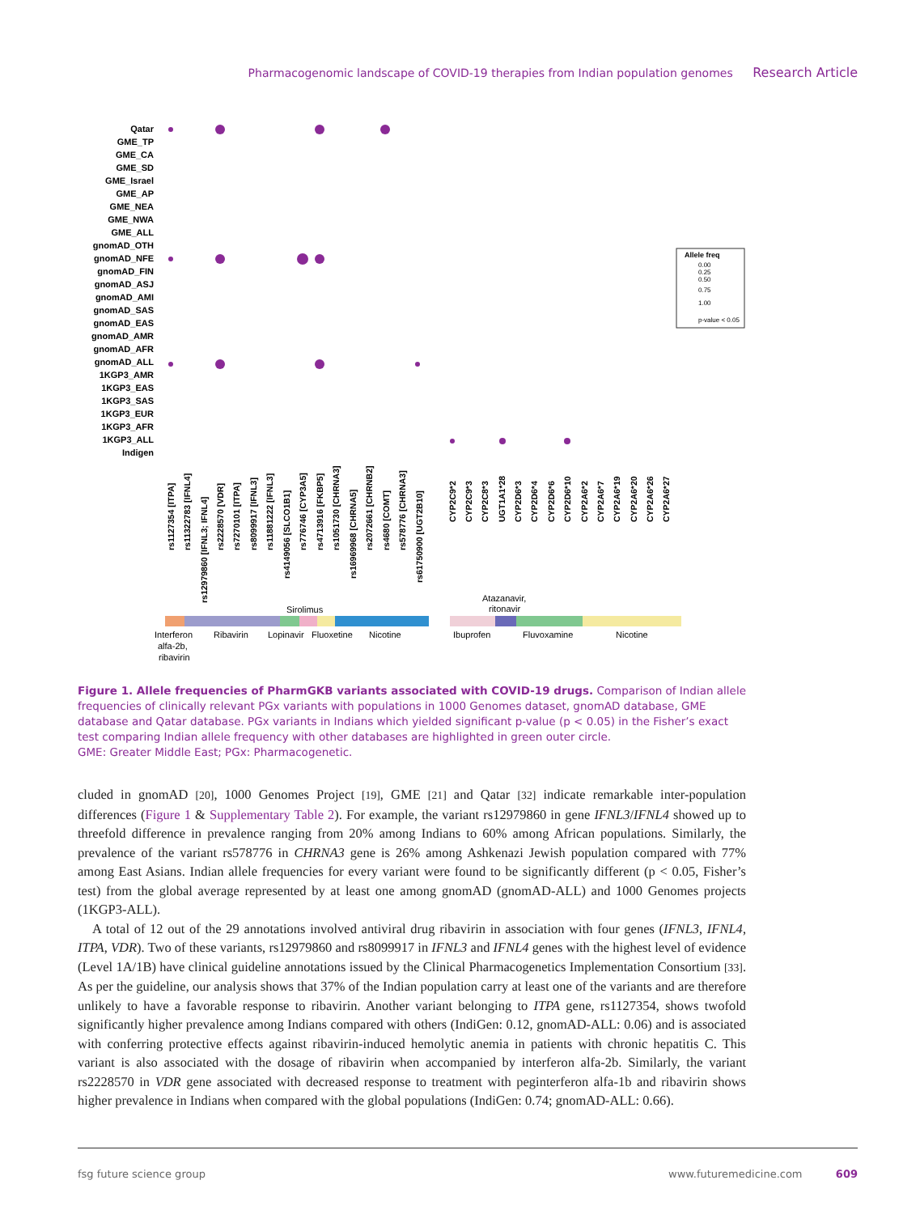Pharmacogenomic landscape of COVID-19 therapies from Indian population genomes Research Article
Qatar
GME_TP
GME_CA
GME_SD
GME_Israel
GME_AP
GME_NEA
GME_NWA
GME_ALL
gnomAD_OTH
gnomAD_NFE
gnomAD_FIN
gnomAD_ASJ
gnomAD_AMI
gnomAD_SAS
gnomAD_EAS
gnomAD_AMR
gnomAD_AFR
gnomAD_ALL
1KGP3_AMR
1KGP3_EAS
1KGP3_SAS
1KGP3_EUR
1KGP3_AFR
1KGP3_ALL
Indigen
rs1127354 [ITPA]
rs11322783 [IFNL4]
rs12979860 [IFNL3; IFNL4]
rs2228570 [VDR]
rs7270101 [ITPA]
rs8099917 [IFNL3]
rs11881222 [IFNL3]
rs4149056 [SLCO1B1]
rs776746 [CYP3A5]
rs4713916 [FKBP5]
rs1051730 [CHRNA3]
rs16969968 [CHRNA5]
rs2072661 [CHRNB2]
rs4680 [COMT]
rs578776 [CHRNA3]
rs61750900 [UGT2B10]
CYP2C9*2
CYP2C9*3
CYP2C8*3
UGT1A1*28
CYP2D6*3
CYP2D6*4
CYP2D6*6
CYP2D6*10
CYP2A6*2
CYP2A6*7
CYP2A6*19
CYP2A6*20
CYP2A6*26
CYP2A6*27
Allele freq
0.00
0.25
0.50
0.75
1.00
p-value < 0.05
Sirolimus
Atazanavir,
ritonavir
Interferon
alfa-2b,
ribavirin
Ribavirin
Lopinavir
Fluoxetine
Nicotine
Ibuprofen
Fluvoxamine
Nicotine
Figure 1. Allele frequencies of PharmGKB variants associated with COVID-19 drugs. Comparison of Indian allele frequencies of clinically relevant PGx variants with populations in 1000 Genomes dataset, gnomAD database, GME database and Qatar database. PGx variants in Indians which yielded significant p-value (p < 0.05) in the Fisher’s exact test comparing Indian allele frequency with other databases are highlighted in green outer circle.
GME: Greater Middle East; PGx: Pharmacogenetic.
cluded in gnomAD [20], 1000 Genomes Project [19], GME [21] and Qatar [32] indicate remarkable inter-population differences (Figure 1 & Supplementary Table 2). For example, the variant rs12979860 in gene IFNL3/IFNL4 showed up to threefold difference in prevalence ranging from 20% among Indians to 60% among African populations. Similarly, the prevalence of the variant rs578776 in CHRNA3 gene is 26% among Ashkenazi Jewish population compared with 77% among East Asians. Indian allele frequencies for every variant were found to be significantly different (p < 0.05, Fisher’s test) from the global average represented by at least one among gnomAD (gnomAD-ALL) and 1000 Genomes projects (1KGP3-ALL).
A total of 12 out of the 29 annotations involved antiviral drug ribavirin in association with four genes (IFNL3, IFNL4, ITPA, VDR). Two of these variants, rs12979860 and rs8099917 in IFNL3 and IFNL4 genes with the highest level of evidence (Level 1A/1B) have clinical guideline annotations issued by the Clinical Pharmacogenetics Implementation Consortium [33]. As per the guideline, our analysis shows that 37% of the Indian population carry at least one of the variants and are therefore unlikely to have a favorable response to ribavirin. Another variant belonging to ITPA gene, rs1127354, shows twofold significantly higher prevalence among Indians compared with others (IndiGen: 0.12, gnomAD-ALL: 0.06) and is associated with conferring protective effects against ribavirin-induced hemolytic anemia in patients with chronic hepatitis C. This variant is also associated with the dosage of ribavirin when accompanied by interferon alfa-2b. Similarly, the variant rs2228570 in VDR gene associated with decreased response to treatment with peginterferon alfa-1b and ribavirin shows higher prevalence in Indians when compared with the global populations (IndiGen: 0.74; gnomAD-ALL: 0.66).
fsg future science group www.futuremedicine.com 609